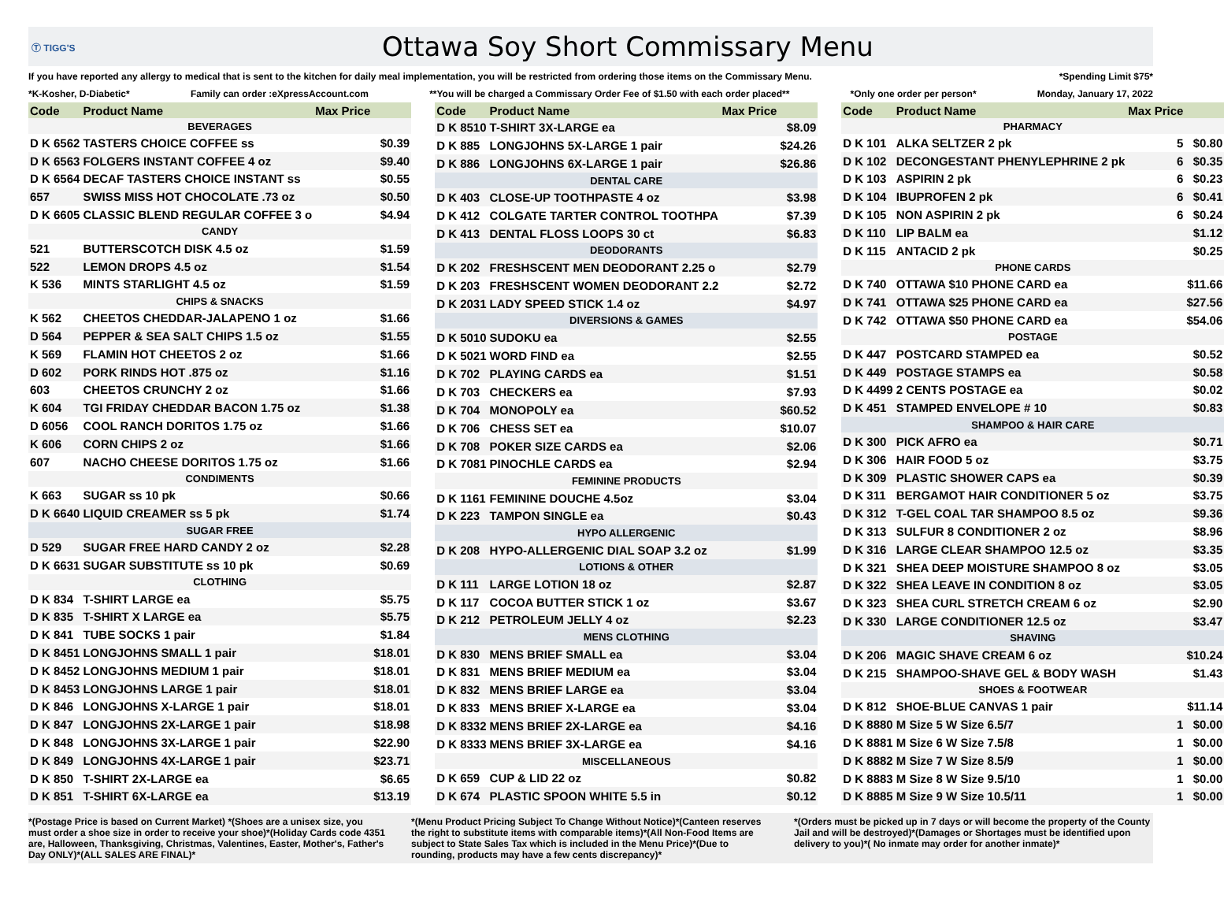Ⓣ TIGG'S
Ottawa Soy Short Commissary Menu
If you have reported any allergy to medical that is sent to the kitchen for daily meal implementation, you will be restricted from ordering those items on the Commissary Menu. *Spending Limit $75*
*K-Kosher, D-Diabetic* Family can order :eXpressAccount.com **You will be charged a Commissary Order Fee of $1.50 with each order placed** *Only one order per person* Monday, January 17, 2022
| Code | Product Name | Max Price | |
| --- | --- | --- | --- |
| BEVERAGES | | | |
| D K 6562 | TASTERS CHOICE COFFEE ss | | $0.39 |
| D K 6563 | FOLGERS INSTANT COFFEE 4 oz | | $9.40 |
| D K 6564 | DECAF TASTERS CHOICE INSTANT ss | | $0.55 |
| 657 | SWISS MISS HOT CHOCOLATE .73 oz | | $0.50 |
| D K 6605 | CLASSIC BLEND REGULAR COFFEE 3 o | | $4.94 |
| CANDY | | | |
| 521 | BUTTERSCOTCH DISK 4.5 oz | | $1.59 |
| 522 | LEMON DROPS 4.5 oz | | $1.54 |
| K 536 | MINTS STARLIGHT 4.5 oz | | $1.59 |
| CHIPS & SNACKS | | | |
| K 562 | CHEETOS CHEDDAR-JALAPENO 1 oz | | $1.66 |
| D 564 | PEPPER & SEA SALT CHIPS 1.5 oz | | $1.55 |
| K 569 | FLAMIN HOT CHEETOS 2 oz | | $1.66 |
| D 602 | PORK RINDS HOT .875 oz | | $1.16 |
| 603 | CHEETOS CRUNCHY 2 oz | | $1.66 |
| K 604 | TGI FRIDAY CHEDDAR BACON 1.75 oz | | $1.38 |
| D 6056 | COOL RANCH DORITOS 1.75 oz | | $1.66 |
| K 606 | CORN CHIPS 2 oz | | $1.66 |
| 607 | NACHO CHEESE DORITOS 1.75 oz | | $1.66 |
| CONDIMENTS | | | |
| K 663 | SUGAR ss 10 pk | | $0.66 |
| D K 6640 | LIQUID CREAMER ss 5 pk | | $1.74 |
| SUGAR FREE | | | |
| D 529 | SUGAR FREE HARD CANDY 2 oz | | $2.28 |
| D K 6631 | SUGAR SUBSTITUTE ss 10 pk | | $0.69 |
| CLOTHING | | | |
| D K 834 | T-SHIRT LARGE ea | | $5.75 |
| D K 835 | T-SHIRT X LARGE ea | | $5.75 |
| D K 841 | TUBE SOCKS 1 pair | | $1.84 |
| D K 8451 | LONGJOHNS SMALL 1 pair | | $18.01 |
| D K 8452 | LONGJOHNS MEDIUM 1 pair | | $18.01 |
| D K 8453 | LONGJOHNS LARGE 1 pair | | $18.01 |
| D K 846 | LONGJOHNS X-LARGE 1 pair | | $18.01 |
| D K 847 | LONGJOHNS 2X-LARGE 1 pair | | $18.98 |
| D K 848 | LONGJOHNS 3X-LARGE 1 pair | | $22.90 |
| D K 849 | LONGJOHNS 4X-LARGE 1 pair | | $23.71 |
| D K 850 | T-SHIRT 2X-LARGE ea | | $6.65 |
| D K 851 | T-SHIRT 6X-LARGE ea | | $13.19 |
| Code | Product Name | Max Price | |
| --- | --- | --- | --- |
| D K 8510 | T-SHIRT 3X-LARGE ea | | $8.09 |
| D K 885 | LONGJOHNS 5X-LARGE 1 pair | | $24.26 |
| D K 886 | LONGJOHNS 6X-LARGE 1 pair | | $26.86 |
| DENTAL CARE | | | |
| D K 403 | CLOSE-UP TOOTHPASTE 4 oz | | $3.98 |
| D K 412 | COLGATE TARTER CONTROL TOOTHPA | | $7.39 |
| D K 413 | DENTAL FLOSS LOOPS 30 ct | | $6.83 |
| DEODORANTS | | | |
| D K 202 | FRESHSCENT MEN DEODORANT 2.25 o | | $2.79 |
| D K 203 | FRESHSCENT WOMEN DEODORANT 2.2 | | $2.72 |
| D K 2031 | LADY SPEED STICK 1.4 oz | | $4.97 |
| DIVERSIONS & GAMES | | | |
| D K 5010 | SUDOKU ea | | $2.55 |
| D K 5021 | WORD FIND ea | | $2.55 |
| D K 702 | PLAYING CARDS ea | | $1.51 |
| D K 703 | CHECKERS ea | | $7.93 |
| D K 704 | MONOPOLY ea | | $60.52 |
| D K 706 | CHESS SET ea | | $10.07 |
| D K 708 | POKER SIZE CARDS ea | | $2.06 |
| D K 7081 | PINOCHLE CARDS ea | | $2.94 |
| FEMININE PRODUCTS | | | |
| D K 1161 | FEMININE DOUCHE 4.5oz | | $3.04 |
| D K 223 | TAMPON SINGLE ea | | $0.43 |
| HYPO ALLERGENIC | | | |
| D K 208 | HYPO-ALLERGENIC DIAL SOAP 3.2 oz | | $1.99 |
| LOTIONS & OTHER | | | |
| D K 111 | LARGE LOTION 18 oz | | $2.87 |
| D K 117 | COCOA BUTTER STICK 1 oz | | $3.67 |
| D K 212 | PETROLEUM JELLY 4 oz | | $2.23 |
| MENS CLOTHING | | | |
| D K 830 | MENS BRIEF SMALL ea | | $3.04 |
| D K 831 | MENS BRIEF MEDIUM ea | | $3.04 |
| D K 832 | MENS BRIEF LARGE ea | | $3.04 |
| D K 833 | MENS BRIEF X-LARGE ea | | $3.04 |
| D K 8332 | MENS BRIEF 2X-LARGE ea | | $4.16 |
| D K 8333 | MENS BRIEF 3X-LARGE ea | | $4.16 |
| MISCELLANEOUS | | | |
| D K 659 | CUP & LID 22 oz | | $0.82 |
| D K 674 | PLASTIC SPOON WHITE 5.5 in | | $0.12 |
| Code | Product Name | Max Price | |
| --- | --- | --- | --- |
| PHARMACY | | | |
| D K 101 | ALKA SELTZER 2 pk | 5 | $0.80 |
| D K 102 | DECONGESTANT PHENYLEPHRINE 2 pk | 6 | $0.35 |
| D K 103 | ASPIRIN 2 pk | 6 | $0.23 |
| D K 104 | IBUPROFEN 2 pk | 6 | $0.41 |
| D K 105 | NON ASPIRIN 2 pk | 6 | $0.24 |
| D K 110 | LIP BALM ea | | $1.12 |
| D K 115 | ANTACID 2 pk | | $0.25 |
| PHONE CARDS | | | |
| D K 740 | OTTAWA $10 PHONE CARD ea | | $11.66 |
| D K 741 | OTTAWA $25 PHONE CARD ea | | $27.56 |
| D K 742 | OTTAWA $50 PHONE CARD ea | | $54.06 |
| POSTAGE | | | |
| D K 447 | POSTCARD STAMPED ea | | $0.52 |
| D K 449 | POSTAGE STAMPS ea | | $0.58 |
| D K 4499 | 2 CENTS POSTAGE ea | | $0.02 |
| D K 451 | STAMPED ENVELOPE # 10 | | $0.83 |
| SHAMPOO & HAIR CARE | | | |
| D K 300 | PICK AFRO ea | | $0.71 |
| D K 306 | HAIR FOOD 5 oz | | $3.75 |
| D K 309 | PLASTIC SHOWER CAPS ea | | $0.39 |
| D K 311 | BERGAMOT HAIR CONDITIONER 5 oz | | $3.75 |
| D K 312 | T-GEL COAL TAR SHAMPOO 8.5 oz | | $9.36 |
| D K 313 | SULFUR 8 CONDITIONER 2 oz | | $8.96 |
| D K 316 | LARGE CLEAR SHAMPOO 12.5 oz | | $3.35 |
| D K 321 | SHEA DEEP MOISTURE SHAMPOO 8 oz | | $3.05 |
| D K 322 | SHEA LEAVE IN CONDITION 8 oz | | $3.05 |
| D K 323 | SHEA CURL STRETCH CREAM 6 oz | | $2.90 |
| D K 330 | LARGE CONDITIONER 12.5 oz | | $3.47 |
| SHAVING | | | |
| D K 206 | MAGIC SHAVE CREAM 6 oz | | $10.24 |
| D K 215 | SHAMPOO-SHAVE GEL & BODY WASH | | $1.43 |
| SHOES & FOOTWEAR | | | |
| D K 812 | SHOE-BLUE CANVAS 1 pair | | $11.14 |
| D K 8880 | M Size 5 W Size 6.5/7 | 1 | $0.00 |
| D K 8881 | M Size 6 W Size 7.5/8 | 1 | $0.00 |
| D K 8882 | M Size 7 W Size 8.5/9 | 1 | $0.00 |
| D K 8883 | M Size 8 W Size 9.5/10 | 1 | $0.00 |
| D K 8885 | M Size 9 W Size 10.5/11 | 1 | $0.00 |
*(Postage Price is based on Current Market) *(Shoes are a unisex size, you must order a shoe size in order to receive your shoe)*(Holiday Cards code 4351 are, Halloween, Thanksgiving, Christmas, Valentines, Easter, Mother's, Father's Day ONLY)*(ALL SALES ARE FINAL)*
*(Menu Product Pricing Subject To Change Without Notice)*(Canteen reserves the right to substitute items with comparable items)*(All Non-Food Items are subject to State Sales Tax which is included in the Menu Price)*(Due to rounding, products may have a few cents discrepancy)*
*(Orders must be picked up in 7 days or will become the property of the County Jail and will be destroyed)*(Damages or Shortages must be identified upon delivery to you)*( No inmate may order for another inmate)*